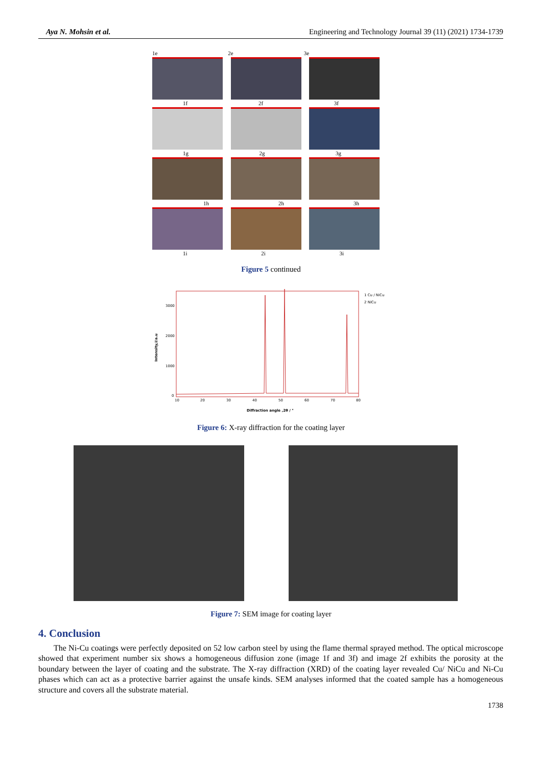Aya N. Mohsin et al. Engineering and Technology Journal 39 (11) (2021) 1734-1739
1e 2e 3e
1f 2f 3f
1g 2g 3g
1h 2h 3h
1i 2i 3i
Figure 5 continued
1 Cu / NiCu
2 NiCu
3000
2000
1000
0
10
20
30
40
50
60
70
80
Diffraction angle ,2θ / °
Intensity,I/a.u
Figure 6: X-ray diffraction for the coating layer
Figure 7: SEM image for coating layer
4. Conclusion
The Ni-Cu coatings were perfectly deposited on 52 low carbon steel by using the flame thermal sprayed method. The optical microscope showed that experiment number six shows a homogeneous diffusion zone (image 1f and 3f) and image 2f exhibits the porosity at the boundary between the layer of coating and the substrate. The X-ray diffraction (XRD) of the coating layer revealed Cu/ NiCu and Ni-Cu phases which can act as a protective barrier against the unsafe kinds. SEM analyses informed that the coated sample has a homogeneous structure and covers all the substrate material.
1738